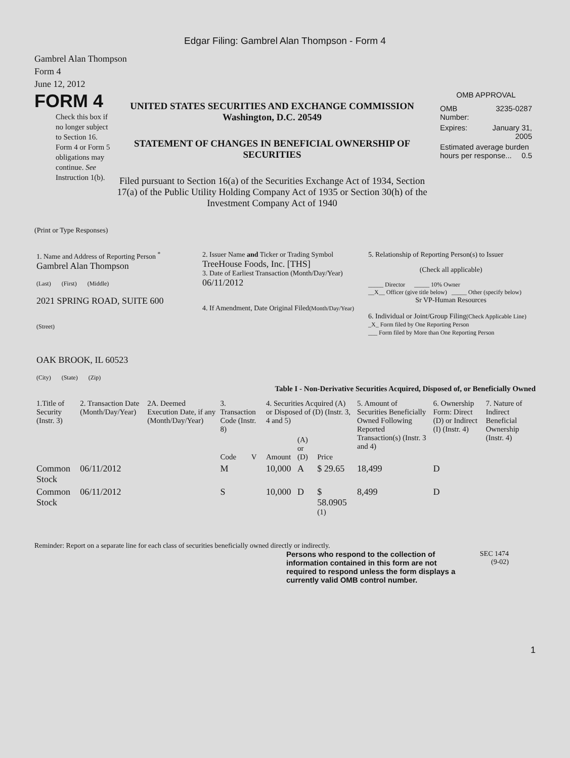Edgar Filing: Gambrel Alan Thompson - Form 4
Gambrel Alan Thompson
Form 4
June 12, 2012
FORM 4
Check this box if no longer subject to Section 16. Form 4 or Form 5 obligations may continue. See Instruction 1(b).
UNITED STATES SECURITIES AND EXCHANGE COMMISSION
Washington, D.C. 20549
STATEMENT OF CHANGES IN BENEFICIAL OWNERSHIP OF SECURITIES
Filed pursuant to Section 16(a) of the Securities Exchange Act of 1934, Section 17(a) of the Public Utility Holding Company Act of 1935 or Section 30(h) of the Investment Company Act of 1940
OMB APPROVAL
| OMB Number: | 3235-0287 |
| Expires: | January 31, 2005 |
| Estimated average burden hours per response... 0.5 | |
(Print or Type Responses)
| 1. Name and Address of Reporting Person <sup>*</sup> Gambrel Alan Thompson (Last) (First) (Middle) 2021 SPRING ROAD, SUITE 600 (Street) OAK BROOK, IL 60523 (City) (State) (Zip) | 2. Issuer Name and Ticker or Trading Symbol TreeHouse Foods, Inc. [THS] 3. Date of Earliest Transaction (Month/Day/Year) 06/11/2012 4. If Amendment, Date Original Filed (Month/Day/Year) | 5. Relationship of Reporting Person(s) to Issuer (Check all applicable) _____ Director _____ 10% Owner __X__ Officer (give title below) _____ Other (specify below) Sr VP-Human Resources 6. Individual or Joint/Group Filing (Check Applicable Line) _X_ Form filed by One Reporting Person ___ Form filed by More than One Reporting Person |
Table I - Non-Derivative Securities Acquired, Disposed of, or Beneficially Owned
| 1.Title of Security (Instr. 3) | 2. Transaction Date (Month/Day/Year) | 2A. Deemed Execution Date, if any (Month/Day/Year) | 3. Transaction Code (Instr. 8) | | 4. Securities Acquired (A) or Disposed of (D) (Instr. 3, 4 and 5) | | | 5. Amount of Securities Beneficially Owned Following Reported Transaction(s) (Instr. 3 and 4) | 6. Ownership Form: Direct (D) or Indirect (I) (Instr. 4) | 7. Nature of Indirect Beneficial Ownership (Instr. 4) |
| --- | --- | --- | --- | --- | --- | --- | --- | --- | --- | --- |
| | | | Code | V | Amount | (A) or (D) | Price | | | |
| Common Stock | 06/11/2012 | | M | | 10,000 | A | $ 29.65 | 18,499 | D | |
| Common Stock | 06/11/2012 | | S | | 10,000 | D | $ 58.0905 <sup>(1)</sup> | 8,499 | D | |
Reminder: Report on a separate line for each class of securities beneficially owned directly or indirectly.
Persons who respond to the collection of information contained in this form are not required to respond unless the form displays a currently valid OMB control number.
SEC 1474
(9-02)
1